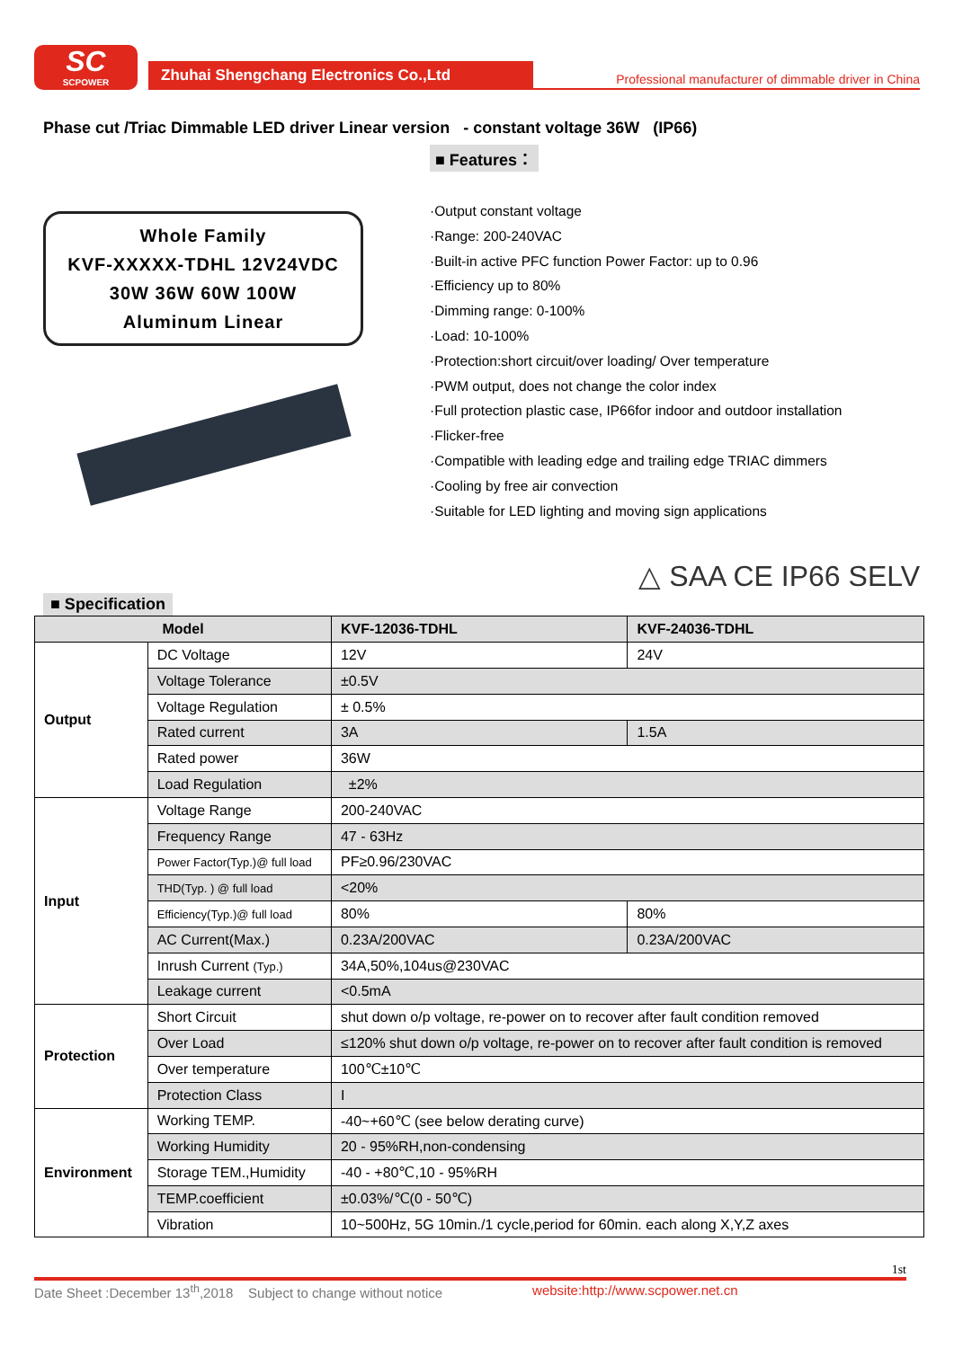SC
SCPOWER
Zhuhai Shengchang Electronics Co.,Ltd
Professional manufacturer of dimmable driver in China
Phase cut /Triac Dimmable LED driver Linear version - constant voltage 36W (IP66)
Whole Family
KVF-XXXXX-TDHL 12V24VDC
30W 36W 60W 100W
Aluminum Linear
■ Features：
·Output constant voltage
·Range: 200-240VAC
·Built-in active PFC function Power Factor: up to 0.96
·Efficiency up to 80%
·Dimming range: 0-100%
·Load: 10-100%
·Protection:short circuit/over loading/ Over temperature
·PWM output, does not change the color index
·Full protection plastic case, IP66for indoor and outdoor installation
·Flicker-free
·Compatible with leading edge and trailing edge TRIAC dimmers
·Cooling by free air convection
·Suitable for LED lighting and moving sign applications
△ SAA CE IP66 SELV
■ Specification
| Model | | KVF-12036-TDHL | KVF-24036-TDHL |
| --- | --- | --- | --- |
| Output | DC Voltage | 12V | 24V |
| | Voltage Tolerance | ±0.5V | |
| | Voltage Regulation | ± 0.5% | |
| | Rated current | 3A | 1.5A |
| | Rated power | 36W | |
| | Load Regulation | ±2% | |
| Input | Voltage Range | 200-240VAC | |
| | Frequency Range | 47 - 63Hz | |
| | Power Factor(Typ.)@ full load | PF≥0.96/230VAC | |
| | THD(Typ. ) @ full load | <20% | |
| | Efficiency(Typ.)@ full load | 80% | 80% |
| | AC Current(Max.) | 0.23A/200VAC | 0.23A/200VAC |
| | Inrush Current (Typ.) | 34A,50%,104us@230VAC | |
| | Leakage current | <0.5mA | |
| Protection | Short Circuit | shut down o/p voltage, re-power on to recover after fault condition removed | |
| | Over Load | ≤120% shut down o/p voltage, re-power on to recover after fault condition is removed | |
| | Over temperature | 100℃±10℃ | |
| | Protection Class | I | |
| Environment | Working TEMP. | -40~+60℃ (see below derating curve) | |
| | Working Humidity | 20 - 95%RH,non-condensing | |
| | Storage TEM.,Humidity | -40 - +80℃,10 - 95%RH | |
| | TEMP.coefficient | ±0.03%/℃(0 - 50℃) | |
| | Vibration | 10~500Hz, 5G 10min./1 cycle,period for 60min. each along X,Y,Z axes | |
1st
Date Sheet :December 13<sup>th</sup>,2018 Subject to change without notice website:http://www.scpower.net.cn